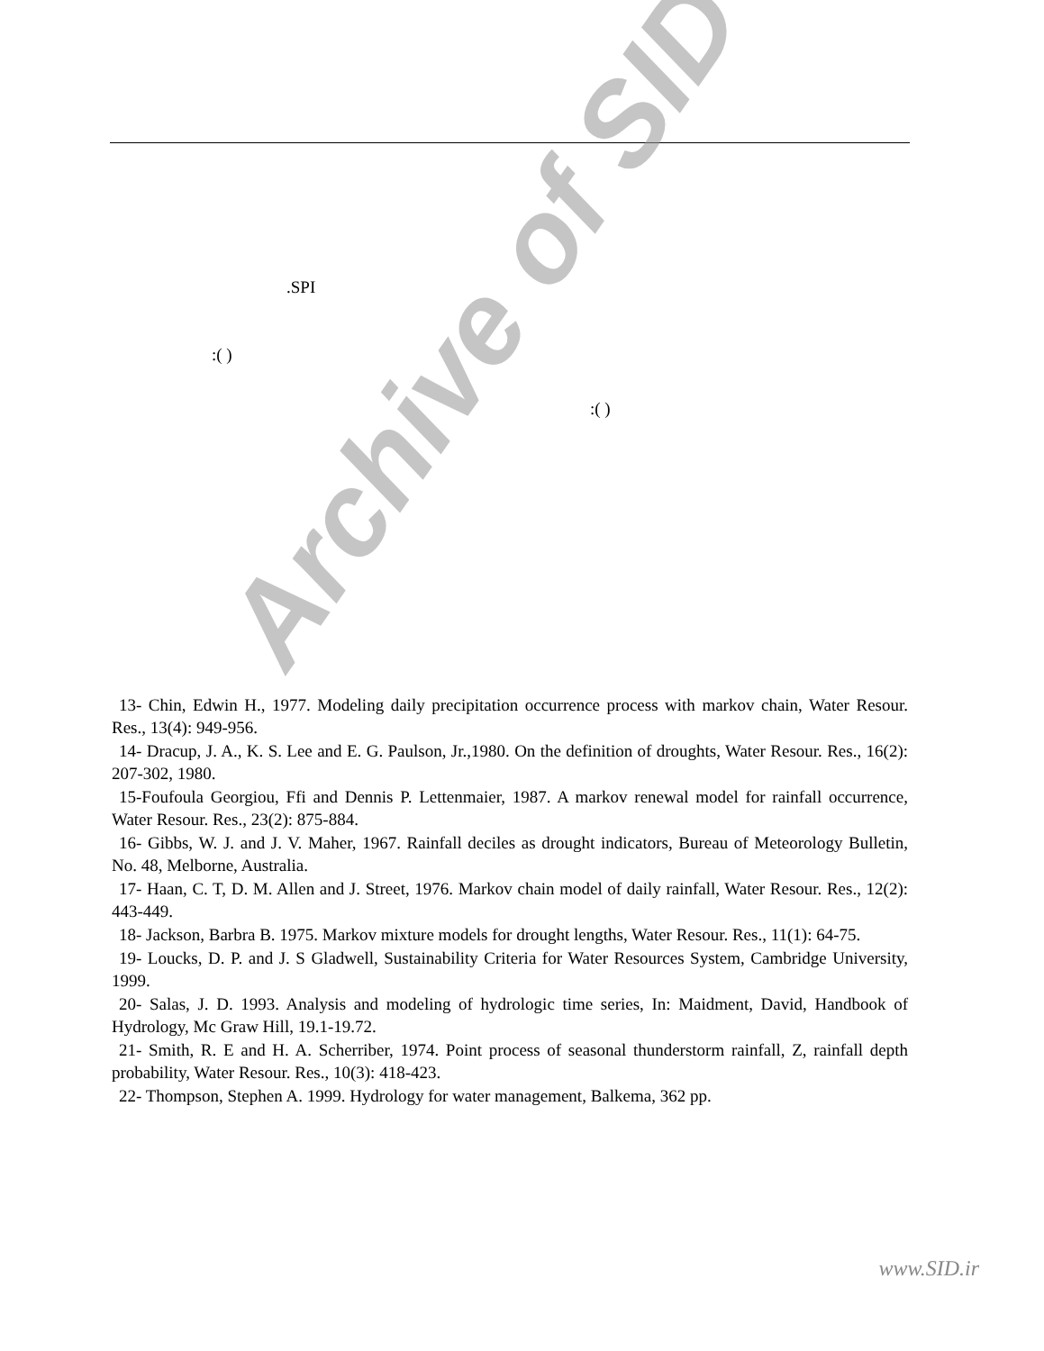.SPI
:( )
:( )
Archive of SID
13- Chin, Edwin H., 1977. Modeling daily precipitation occurrence process with markov chain, Water Resour. Res., 13(4): 949-956.
14- Dracup, J. A., K. S. Lee and E. G. Paulson, Jr.,1980. On the definition of droughts, Water Resour. Res., 16(2): 207-302, 1980.
15-Foufoula Georgiou, Ffi and Dennis P. Lettenmaier, 1987. A markov renewal model for rainfall occurrence, Water Resour. Res., 23(2): 875-884.
16- Gibbs, W. J. and J. V. Maher, 1967. Rainfall deciles as drought indicators, Bureau of Meteorology Bulletin, No. 48, Melborne, Australia.
17- Haan, C. T, D. M. Allen and J. Street, 1976. Markov chain model of daily rainfall, Water Resour. Res., 12(2): 443-449.
18- Jackson, Barbra B. 1975. Markov mixture models for drought lengths, Water Resour. Res., 11(1): 64-75.
19- Loucks, D. P. and J. S Gladwell, Sustainability Criteria for Water Resources System, Cambridge University, 1999.
20- Salas, J. D. 1993. Analysis and modeling of hydrologic time series, In: Maidment, David, Handbook of Hydrology, Mc Graw Hill, 19.1-19.72.
21- Smith, R. E and H. A. Scherriber, 1974. Point process of seasonal thunderstorm rainfall, Z, rainfall depth probability, Water Resour. Res., 10(3): 418-423.
22- Thompson, Stephen A. 1999. Hydrology for water management, Balkema, 362 pp.
www.SID.ir